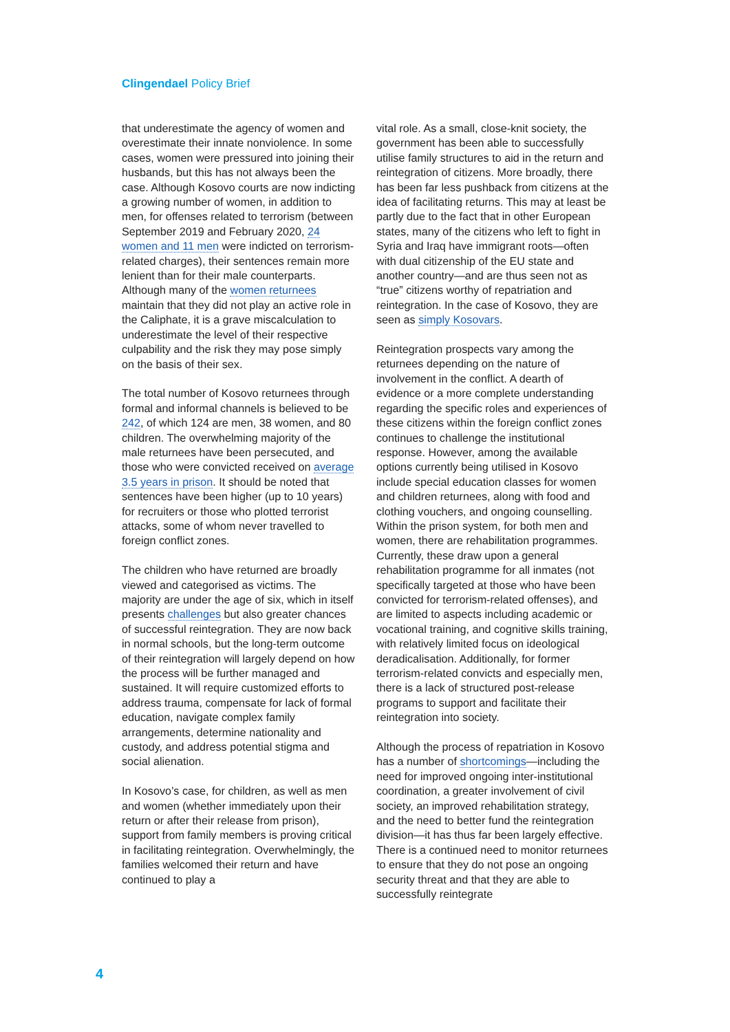Clingendael Policy Brief
that underestimate the agency of women and overestimate their innate nonviolence. In some cases, women were pressured into joining their husbands, but this has not always been the case. Although Kosovo courts are now indicting a growing number of women, in addition to men, for offenses related to terrorism (between September 2019 and February 2020, 24 women and 11 men were indicted on terrorism-related charges), their sentences remain more lenient than for their male counterparts. Although many of the women returnees maintain that they did not play an active role in the Caliphate, it is a grave miscalculation to underestimate the level of their respective culpability and the risk they may pose simply on the basis of their sex.
The total number of Kosovo returnees through formal and informal channels is believed to be 242, of which 124 are men, 38 women, and 80 children. The overwhelming majority of the male returnees have been persecuted, and those who were convicted received on average 3.5 years in prison. It should be noted that sentences have been higher (up to 10 years) for recruiters or those who plotted terrorist attacks, some of whom never travelled to foreign conflict zones.
The children who have returned are broadly viewed and categorised as victims. The majority are under the age of six, which in itself presents challenges but also greater chances of successful reintegration. They are now back in normal schools, but the long-term outcome of their reintegration will largely depend on how the process will be further managed and sustained. It will require customized efforts to address trauma, compensate for lack of formal education, navigate complex family arrangements, determine nationality and custody, and address potential stigma and social alienation.
In Kosovo’s case, for children, as well as men and women (whether immediately upon their return or after their release from prison), support from family members is proving critical in facilitating reintegration. Overwhelmingly, the families welcomed their return and have continued to play a
vital role. As a small, close-knit society, the government has been able to successfully utilise family structures to aid in the return and reintegration of citizens. More broadly, there has been far less pushback from citizens at the idea of facilitating returns. This may at least be partly due to the fact that in other European states, many of the citizens who left to fight in Syria and Iraq have immigrant roots—often with dual citizenship of the EU state and another country—and are thus seen not as “true” citizens worthy of repatriation and reintegration. In the case of Kosovo, they are seen as simply Kosovars.
Reintegration prospects vary among the returnees depending on the nature of involvement in the conflict. A dearth of evidence or a more complete understanding regarding the specific roles and experiences of these citizens within the foreign conflict zones continues to challenge the institutional response. However, among the available options currently being utilised in Kosovo include special education classes for women and children returnees, along with food and clothing vouchers, and ongoing counselling. Within the prison system, for both men and women, there are rehabilitation programmes. Currently, these draw upon a general rehabilitation programme for all inmates (not specifically targeted at those who have been convicted for terrorism-related offenses), and are limited to aspects including academic or vocational training, and cognitive skills training, with relatively limited focus on ideological deradicalisation. Additionally, for former terrorism-related convicts and especially men, there is a lack of structured post-release programs to support and facilitate their reintegration into society.
Although the process of repatriation in Kosovo has a number of shortcomings—including the need for improved ongoing inter-institutional coordination, a greater involvement of civil society, an improved rehabilitation strategy, and the need to better fund the reintegration division—it has thus far been largely effective. There is a continued need to monitor returnees to ensure that they do not pose an ongoing security threat and that they are able to successfully reintegrate
4